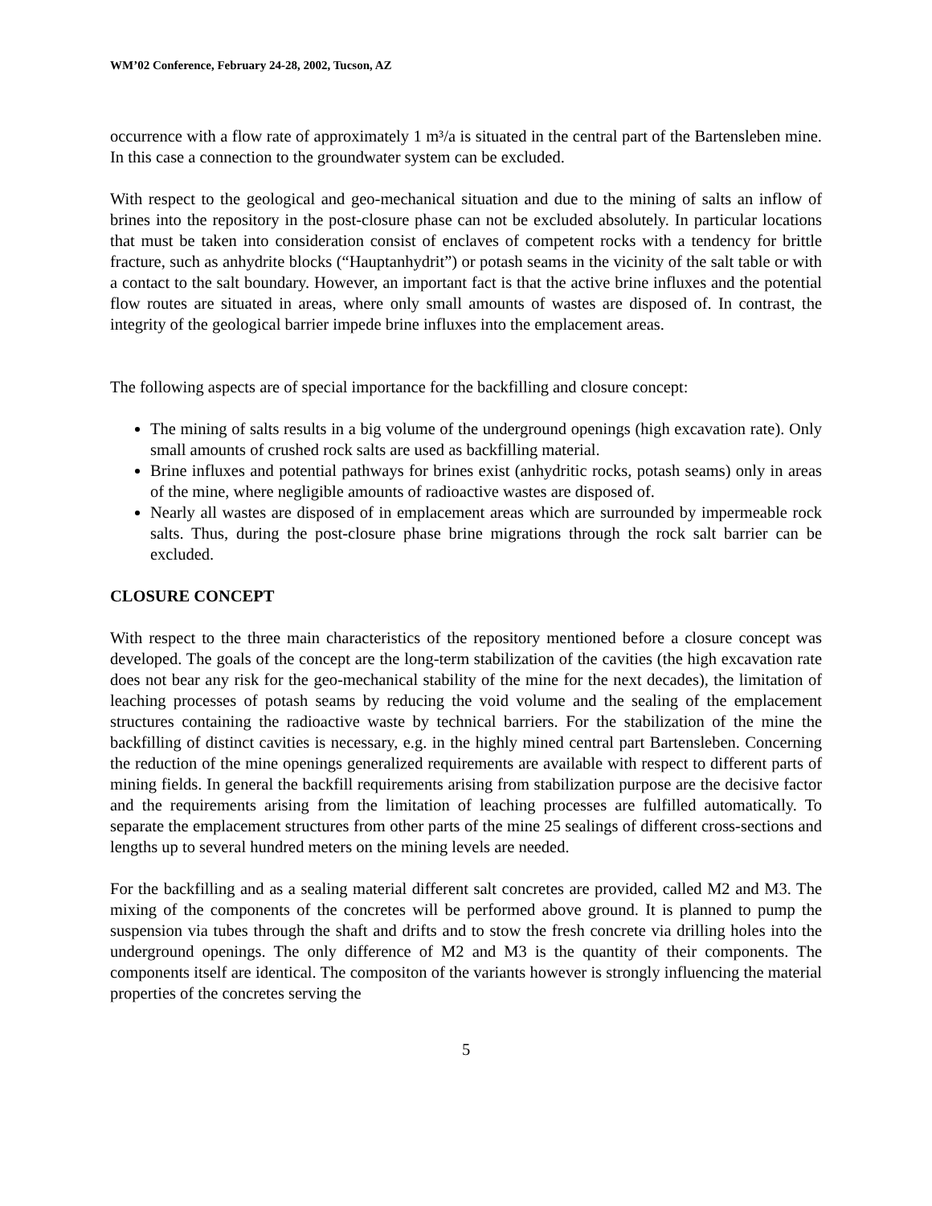WM’02 Conference, February 24-28, 2002, Tucson, AZ
occurrence with a flow rate of approximately 1 m³/a is situated in the central part of the Bartensleben mine. In this case a connection to the groundwater system can be excluded.
With respect to the geological and geo-mechanical situation and due to the mining of salts an inflow of brines into the repository in the post-closure phase can not be excluded absolutely. In particular locations that must be taken into consideration consist of enclaves of competent rocks with a tendency for brittle fracture, such as anhydrite blocks (“Hauptanhydrit”) or potash seams in the vicinity of the salt table or with a contact to the salt boundary. However, an important fact is that the active brine influxes and the potential flow routes are situated in areas, where only small amounts of wastes are disposed of. In contrast, the integrity of the geological barrier impede brine influxes into the emplacement areas.
The following aspects are of special importance for the backfilling and closure concept:
The mining of salts results in a big volume of the underground openings (high excavation rate). Only small amounts of crushed rock salts are used as backfilling material.
Brine influxes and potential pathways for brines exist (anhydritic rocks, potash seams) only in areas of the mine, where negligible amounts of radioactive wastes are disposed of.
Nearly all wastes are disposed of in emplacement areas which are surrounded by impermeable rock salts. Thus, during the post-closure phase brine migrations through the rock salt barrier can be excluded.
CLOSURE CONCEPT
With respect to the three main characteristics of the repository mentioned before a closure concept was developed. The goals of the concept are the long-term stabilization of the cavities (the high excavation rate does not bear any risk for the geo-mechanical stability of the mine for the next decades), the limitation of leaching processes of potash seams by reducing the void volume and the sealing of the emplacement structures containing the radioactive waste by technical barriers. For the stabilization of the mine the backfilling of distinct cavities is necessary, e.g. in the highly mined central part Bartensleben. Concerning the reduction of the mine openings generalized requirements are available with respect to different parts of mining fields. In general the backfill requirements arising from stabilization purpose are the decisive factor and the requirements arising from the limitation of leaching processes are fulfilled automatically. To separate the emplacement structures from other parts of the mine 25 sealings of different cross-sections and lengths up to several hundred meters on the mining levels are needed.
For the backfilling and as a sealing material different salt concretes are provided, called M2 and M3. The mixing of the components of the concretes will be performed above ground. It is planned to pump the suspension via tubes through the shaft and drifts and to stow the fresh concrete via drilling holes into the underground openings. The only difference of M2 and M3 is the quantity of their components. The components itself are identical. The compositon of the variants however is strongly influencing the material properties of the concretes serving the
5